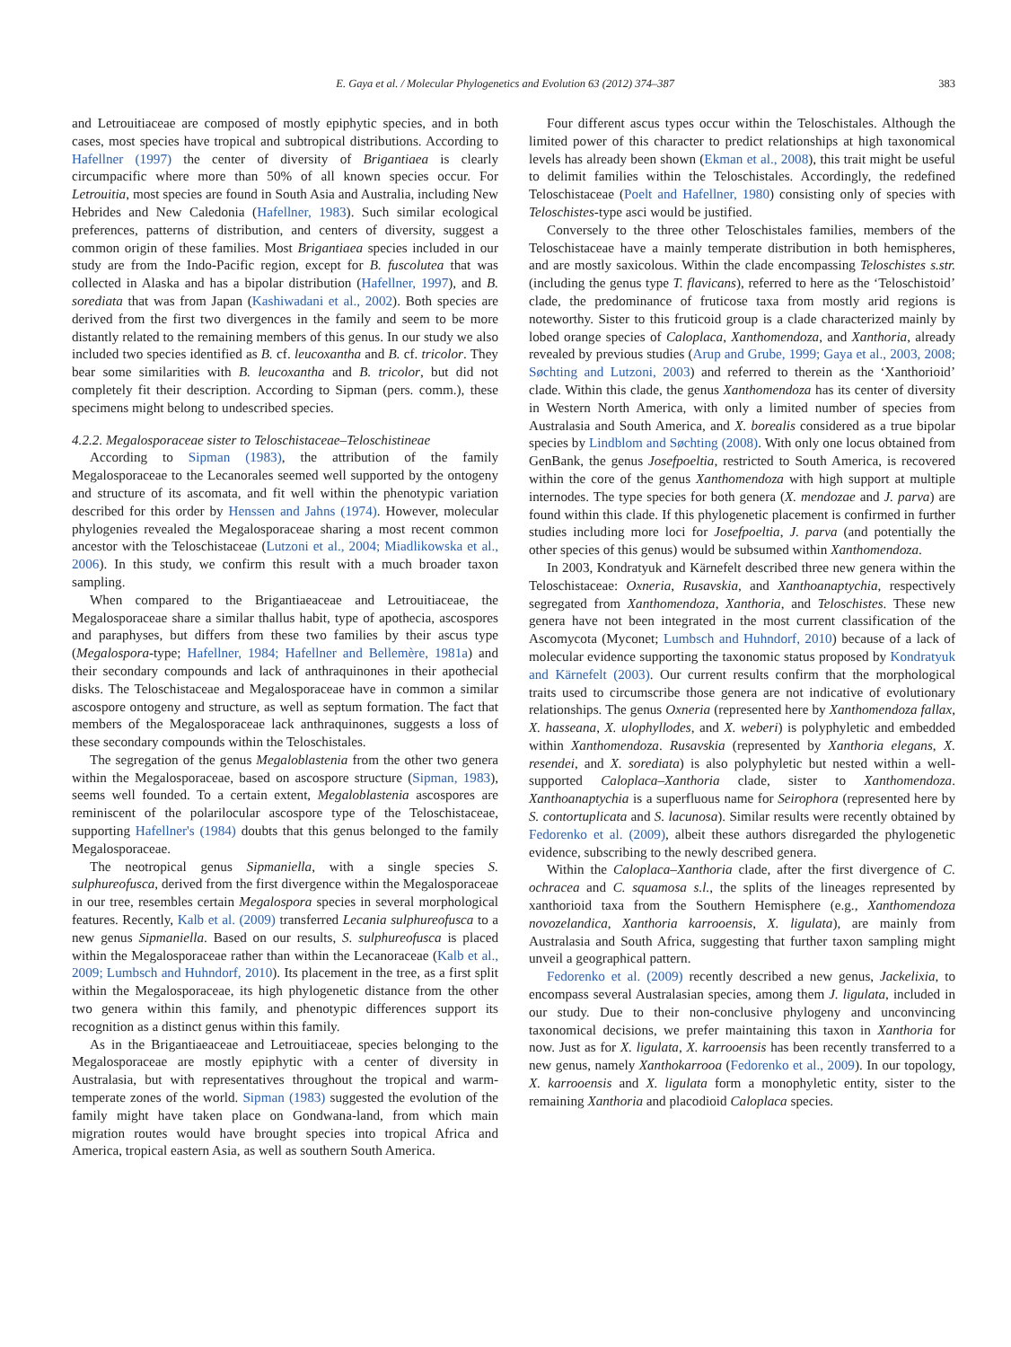E. Gaya et al. / Molecular Phylogenetics and Evolution 63 (2012) 374–387
383
and Letrouitiaceae are composed of mostly epiphytic species, and in both cases, most species have tropical and subtropical distributions. According to Hafellner (1997) the center of diversity of Brigantiaea is clearly circumpacific where more than 50% of all known species occur. For Letrouitia, most species are found in South Asia and Australia, including New Hebrides and New Caledonia (Hafellner, 1983). Such similar ecological preferences, patterns of distribution, and centers of diversity, suggest a common origin of these families. Most Brigantiaea species included in our study are from the Indo-Pacific region, except for B. fuscolutea that was collected in Alaska and has a bipolar distribution (Hafellner, 1997), and B. sorediata that was from Japan (Kashiwadani et al., 2002). Both species are derived from the first two divergences in the family and seem to be more distantly related to the remaining members of this genus. In our study we also included two species identified as B. cf. leucoxantha and B. cf. tricolor. They bear some similarities with B. leucoxantha and B. tricolor, but did not completely fit their description. According to Sipman (pers. comm.), these specimens might belong to undescribed species.
4.2.2. Megalosporaceae sister to Teloschistaceae–Teloschistineae
According to Sipman (1983), the attribution of the family Megalosporaceae to the Lecanorales seemed well supported by the ontogeny and structure of its ascomata, and fit well within the phenotypic variation described for this order by Henssen and Jahns (1974). However, molecular phylogenies revealed the Megalosporaceae sharing a most recent common ancestor with the Teloschistaceae (Lutzoni et al., 2004; Miadlikowska et al., 2006). In this study, we confirm this result with a much broader taxon sampling.
When compared to the Brigantiaeaceae and Letrouitiaceae, the Megalosporaceae share a similar thallus habit, type of apothecia, ascospores and paraphyses, but differs from these two families by their ascus type (Megalospora-type; Hafellner, 1984; Hafellner and Bellemère, 1981a) and their secondary compounds and lack of anthraquinones in their apothecial disks. The Teloschistaceae and Megalosporaceae have in common a similar ascospore ontogeny and structure, as well as septum formation. The fact that members of the Megalosporaceae lack anthraquinones, suggests a loss of these secondary compounds within the Teloschistales.
The segregation of the genus Megaloblastenia from the other two genera within the Megalosporaceae, based on ascospore structure (Sipman, 1983), seems well founded. To a certain extent, Megaloblastenia ascospores are reminiscent of the polarilocular ascospore type of the Teloschistaceae, supporting Hafellner's (1984) doubts that this genus belonged to the family Megalosporaceae.
The neotropical genus Sipmaniella, with a single species S. sulphureofusca, derived from the first divergence within the Megalosporaceae in our tree, resembles certain Megalospora species in several morphological features. Recently, Kalb et al. (2009) transferred Lecania sulphureofusca to a new genus Sipmaniella. Based on our results, S. sulphureofusca is placed within the Megalosporaceae rather than within the Lecanoraceae (Kalb et al., 2009; Lumbsch and Huhndorf, 2010). Its placement in the tree, as a first split within the Megalosporaceae, its high phylogenetic distance from the other two genera within this family, and phenotypic differences support its recognition as a distinct genus within this family.
As in the Brigantiaeaceae and Letrouitiaceae, species belonging to the Megalosporaceae are mostly epiphytic with a center of diversity in Australasia, but with representatives throughout the tropical and warm-temperate zones of the world. Sipman (1983) suggested the evolution of the family might have taken place on Gondwana-land, from which main migration routes would have brought species into tropical Africa and America, tropical eastern Asia, as well as southern South America.
Four different ascus types occur within the Teloschistales. Although the limited power of this character to predict relationships at high taxonomical levels has already been shown (Ekman et al., 2008), this trait might be useful to delimit families within the Teloschistales. Accordingly, the redefined Teloschistaceae (Poelt and Hafellner, 1980) consisting only of species with Teloschistes-type asci would be justified.
Conversely to the three other Teloschistales families, members of the Teloschistaceae have a mainly temperate distribution in both hemispheres, and are mostly saxicolous. Within the clade encompassing Teloschistes s.str. (including the genus type T. flavicans), referred to here as the ‘Teloschistoid’ clade, the predominance of fruticose taxa from mostly arid regions is noteworthy. Sister to this fruticoid group is a clade characterized mainly by lobed orange species of Caloplaca, Xanthomendoza, and Xanthoria, already revealed by previous studies (Arup and Grube, 1999; Gaya et al., 2003, 2008; Søchting and Lutzoni, 2003) and referred to therein as the ‘Xanthorioid’ clade. Within this clade, the genus Xanthomendoza has its center of diversity in Western North America, with only a limited number of species from Australasia and South America, and X. borealis considered as a true bipolar species by Lindblom and Søchting (2008). With only one locus obtained from GenBank, the genus Josefpoeltia, restricted to South America, is recovered within the core of the genus Xanthomendoza with high support at multiple internodes. The type species for both genera (X. mendozae and J. parva) are found within this clade. If this phylogenetic placement is confirmed in further studies including more loci for Josefpoeltia, J. parva (and potentially the other species of this genus) would be subsumed within Xanthomendoza.
In 2003, Kondratyuk and Kärnefelt described three new genera within the Teloschistaceae: Oxneria, Rusavskia, and Xanthoanaptychia, respectively segregated from Xanthomendoza, Xanthoria, and Teloschistes. These new genera have not been integrated in the most current classification of the Ascomycota (Myconet; Lumbsch and Huhndorf, 2010) because of a lack of molecular evidence supporting the taxonomic status proposed by Kondratyuk and Kärnefelt (2003). Our current results confirm that the morphological traits used to circumscribe those genera are not indicative of evolutionary relationships. The genus Oxneria (represented here by Xanthomendoza fallax, X. hasseana, X. ulophyllodes, and X. weberi) is polyphyletic and embedded within Xanthomendoza. Rusavskia (represented by Xanthoria elegans, X. resendei, and X. sorediata) is also polyphyletic but nested within a well-supported Caloplaca–Xanthoria clade, sister to Xanthomendoza. Xanthoanaptychia is a superfluous name for Seirophora (represented here by S. contortuplicata and S. lacunosa). Similar results were recently obtained by Fedorenko et al. (2009), albeit these authors disregarded the phylogenetic evidence, subscribing to the newly described genera.
Within the Caloplaca–Xanthoria clade, after the first divergence of C. ochracea and C. squamosa s.l., the splits of the lineages represented by xanthorioid taxa from the Southern Hemisphere (e.g., Xanthomendoza novozelandica, Xanthoria karrooensis, X. ligulata), are mainly from Australasia and South Africa, suggesting that further taxon sampling might unveil a geographical pattern.
Fedorenko et al. (2009) recently described a new genus, Jackelixia, to encompass several Australasian species, among them J. ligulata, included in our study. Due to their non-conclusive phylogeny and unconvincing taxonomical decisions, we prefer maintaining this taxon in Xanthoria for now. Just as for X. ligulata, X. karrooensis has been recently transferred to a new genus, namely Xanthokarrooa (Fedorenko et al., 2009). In our topology, X. karrooensis and X. ligulata form a monophyletic entity, sister to the remaining Xanthoria and placodioid Caloplaca species.